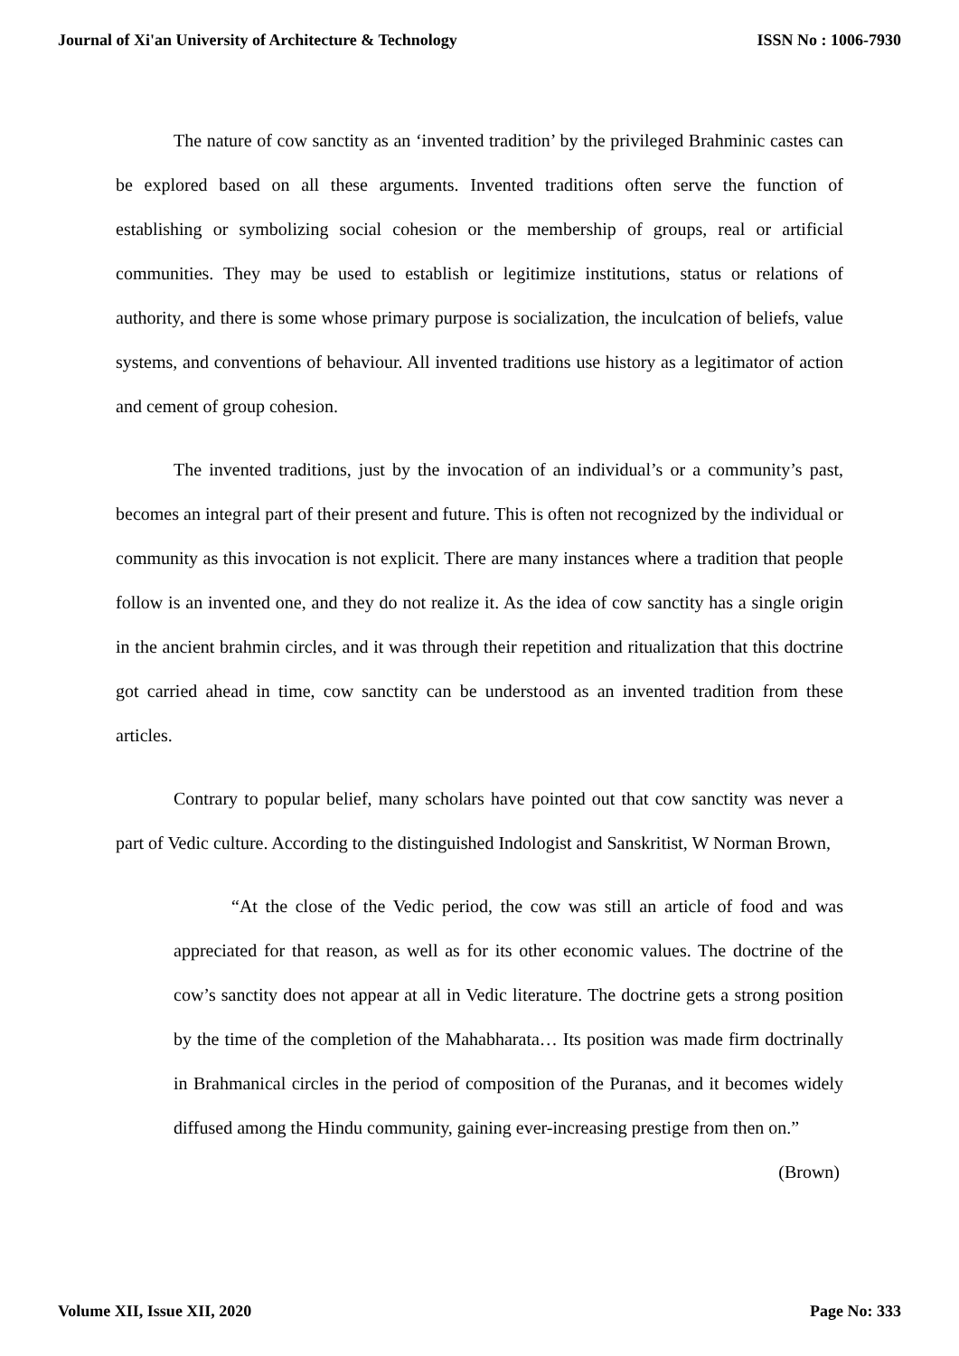Journal of Xi'an University of Architecture & Technology ISSN No : 1006-7930
The nature of cow sanctity as an ‘invented tradition’ by the privileged Brahminic castes can be explored based on all these arguments. Invented traditions often serve the function of establishing or symbolizing social cohesion or the membership of groups, real or artificial communities. They may be used to establish or legitimize institutions, status or relations of authority, and there is some whose primary purpose is socialization, the inculcation of beliefs, value systems, and conventions of behaviour. All invented traditions use history as a legitimator of action and cement of group cohesion.
The invented traditions, just by the invocation of an individual’s or a community’s past, becomes an integral part of their present and future. This is often not recognized by the individual or community as this invocation is not explicit. There are many instances where a tradition that people follow is an invented one, and they do not realize it. As the idea of cow sanctity has a single origin in the ancient brahmin circles, and it was through their repetition and ritualization that this doctrine got carried ahead in time, cow sanctity can be understood as an invented tradition from these articles.
Contrary to popular belief, many scholars have pointed out that cow sanctity was never a part of Vedic culture. According to the distinguished Indologist and Sanskritist, W Norman Brown,
“At the close of the Vedic period, the cow was still an article of food and was appreciated for that reason, as well as for its other economic values. The doctrine of the cow’s sanctity does not appear at all in Vedic literature. The doctrine gets a strong position by the time of the completion of the Mahabharata… Its position was made firm doctrinally in Brahmanical circles in the period of composition of the Puranas, and it becomes widely diffused among the Hindu community, gaining ever-increasing prestige from then on.” (Brown)
Volume XII, Issue XII, 2020 Page No: 333